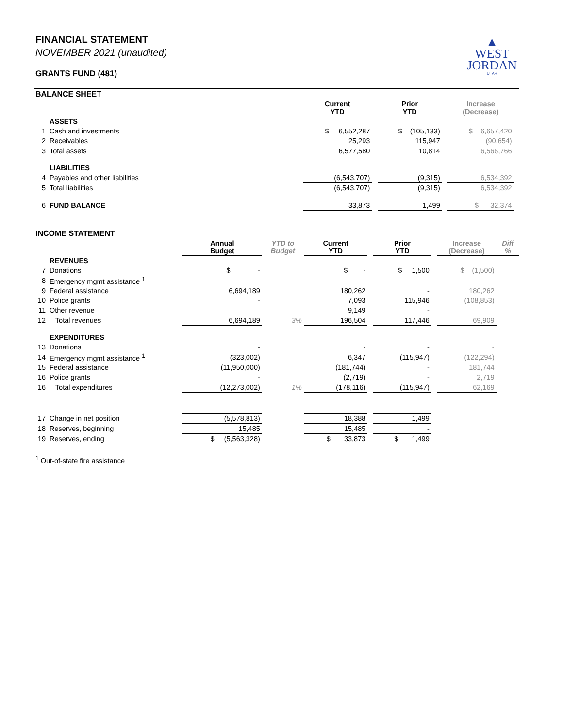▲
WEST
JORDAN
UTAH
FINANCIAL STATEMENT
NOVEMBER 2021 (unaudited)
GRANTS FUND (481)
BALANCE SHEET
| | | | Current YTD | | Prior YTD | | Increase (Decrease) | |
| | ASSETS | | | | | | | |
| 1 | Cash and investments | | $ 6,552,287 | | $ (105,133) | | $ 6,657,420 | |
| 2 | Receivables | | 25,293 | | 115,947 | | (90,654) | |
| 3 | Total assets | | 6,577,580 | | 10,814 | | 6,566,766 | |
| | LIABILITIES | | | | | | | |
| 4 | Payables and other liabilities | | (6,543,707) | | (9,315) | | 6,534,392 | |
| 5 | Total liabilities | | (6,543,707) | | (9,315) | | 6,534,392 | |
| 6 | FUND BALANCE | | 33,873 | | 1,499 | | $ 32,374 | |
INCOME STATEMENT
| | | Annual Budget | YTD to Budget | Current YTD | | Prior YTD | | Increase (Decrease) | Diff % |
| | REVENUES | | | | | | | | |
| 7 | Donations | $ - | | $ - | | $ 1,500 | | $ (1,500) | |
| 8 | Emergency mgmt assistance <sup>1</sup> | - | | - | | - | | - | |
| 9 | Federal assistance | 6,694,189 | | 180,262 | | - | | 180,262 | |
| 10 | Police grants | - | | 7,093 | | 115,946 | | (108,853) | |
| 11 | Other revenue | | | 9,149 | | - | | | |
| 12 | Total revenues | 6,694,189 | 3% | 196,504 | | 117,446 | | 69,909 | |
| | EXPENDITURES | | | | | | | | |
| 13 | Donations | - | | - | | - | | - | |
| 14 | Emergency mgmt assistance <sup>1</sup> | (323,002) | | 6,347 | | (115,947) | | (122,294) | |
| 15 | Federal assistance | (11,950,000) | | (181,744) | | - | | 181,744 | |
| 16 | Police grants | - | | (2,719) | | - | | 2,719 | |
| 16 | Total expenditures | (12,273,002) | 1% | (178,116) | | (115,947) | | 62,169 | |
| 17 | Change in net position | (5,578,813) | | 18,388 | | 1,499 | | | |
| 18 | Reserves, beginning | 15,485 | | 15,485 | | - | | | |
| 19 | Reserves, ending | $ (5,563,328) | | $ 33,873 | | $ 1,499 | | | |
<sup>1</sup> Out-of-state fire assistance